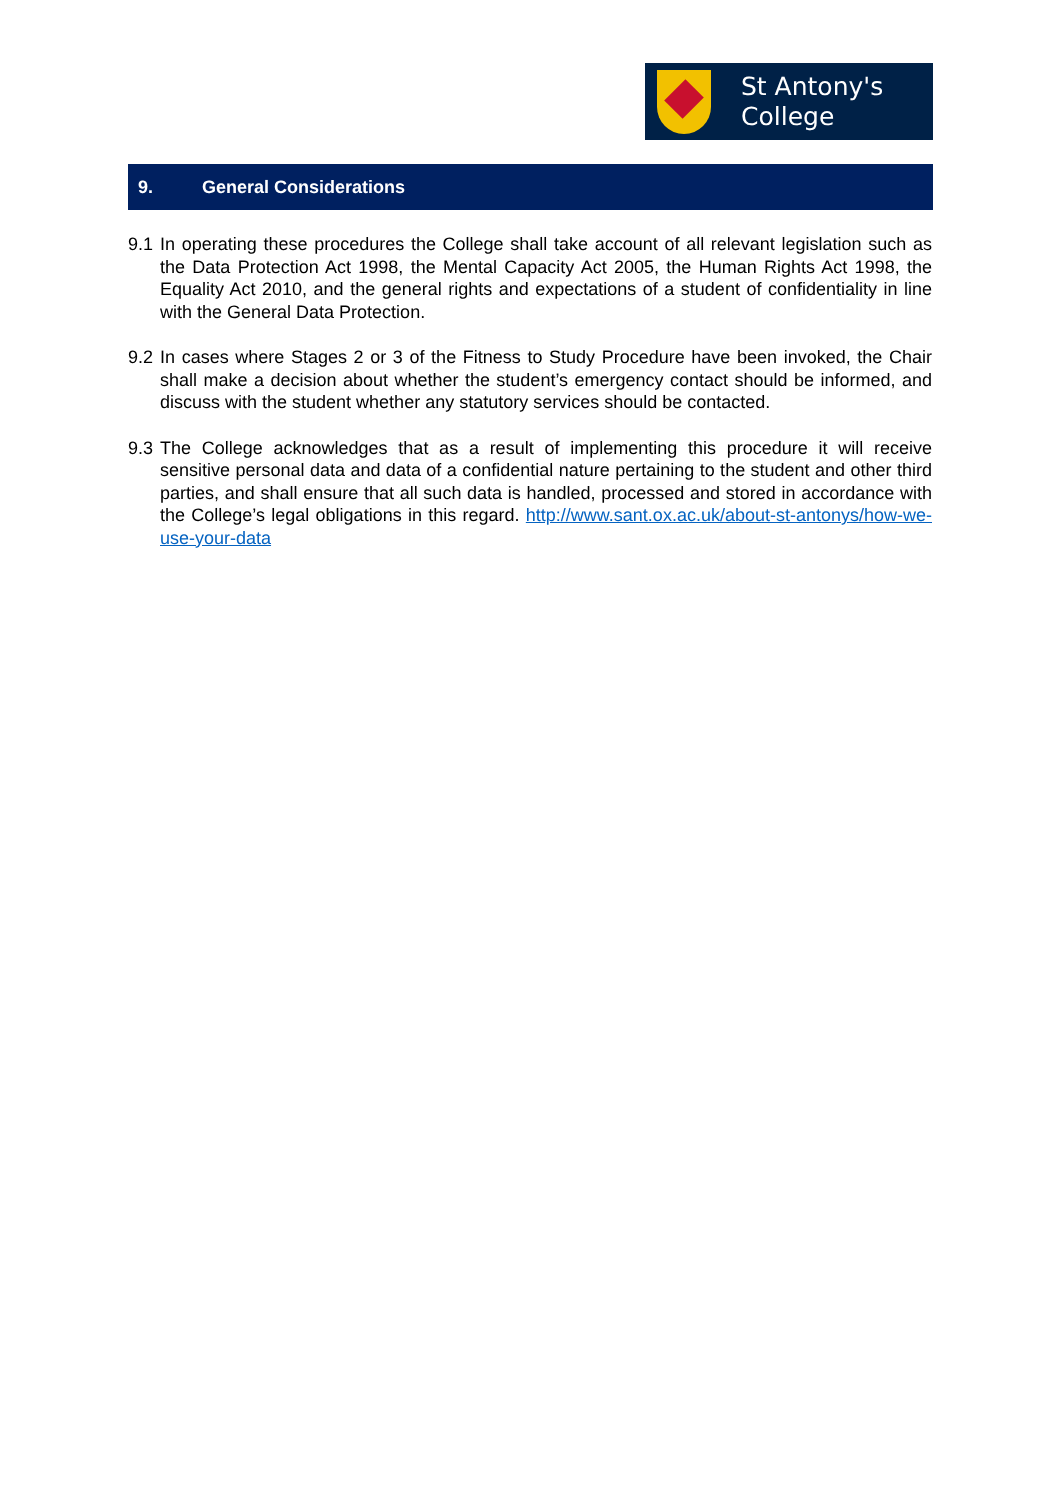St Antony's
College
9. General Considerations
9.1
In operating these procedures the College shall take account of all relevant legislation such as the Data Protection Act 1998, the Mental Capacity Act 2005, the Human Rights Act 1998, the Equality Act 2010, and the general rights and expectations of a student of confidentiality in line with the General Data Protection.
9.2
In cases where Stages 2 or 3 of the Fitness to Study Procedure have been invoked, the Chair shall make a decision about whether the student’s emergency contact should be informed, and discuss with the student whether any statutory services should be contacted.
9.3
The College acknowledges that as a result of implementing this procedure it will receive sensitive personal data and data of a confidential nature pertaining to the student and other third parties, and shall ensure that all such data is handled, processed and stored in accordance with the College’s legal obligations in this regard. http://www.sant.ox.ac.uk/about-st-antonys/how-we-use-your-data